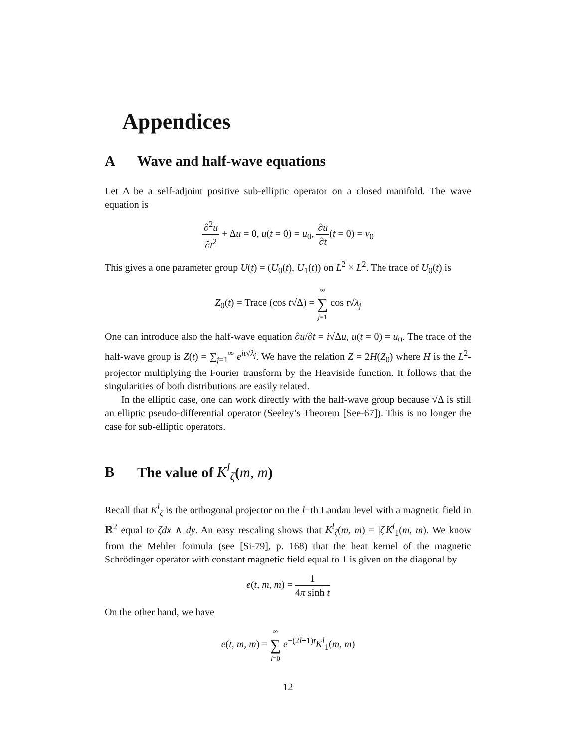Appendices
A Wave and half-wave equations
Let Δ be a self-adjoint positive sub-elliptic operator on a closed manifold. The wave equation is
∂<sup>2</sup>u ∂t<sup>2</sup> + Δu = 0, u(t = 0) = u<sub>0</sub>, ∂u ∂t(t = 0) = v<sub>0</sub>
This gives a one parameter group U(t) = (U<sub>0</sub>(t), U<sub>1</sub>(t)) on L<sup>2</sup> × L<sup>2</sup>. The trace of U<sub>0</sub>(t) is
Z<sub>0</sub>(t) = Trace (cos t√Δ) = ∞ ∑ j=1 cos t√λ<sub>j</sub>
One can introduce also the half-wave equation ∂u/∂t = i√Δu, u(t = 0) = u<sub>0</sub>. The trace of the half-wave group is Z(t) = ∑<sub>j=1</sub><sup>∞</sup> e<sup>it√λ<sub>j</sub></sup>. We have the relation Z = 2H(Z<sub>0</sub>) where H is the L<sup>2</sup>-projector multiplying the Fourier transform by the Heaviside function. It follows that the singularities of both distributions are easily related.
In the elliptic case, one can work directly with the half-wave group because √Δ is still an elliptic pseudo-differential operator (Seeley’s Theorem [See-67]). This is no longer the case for sub-elliptic operators.
B The value of K<sup>l</sup><sub>ζ</sub>(m, m)
Recall that K<sup>l</sup><sub>ζ</sub> is the orthogonal projector on the l−th Landau level with a magnetic field in ℝ<sup>2</sup> equal to ζdx ∧ dy. An easy rescaling shows that K<sup>l</sup><sub>ζ</sub>(m, m) = |ζ|K<sup>l</sup><sub>1</sub>(m, m). We know from the Mehler formula (see [Si-79], p. 168) that the heat kernel of the magnetic Schrödinger operator with constant magnetic field equal to 1 is given on the diagonal by
e(t, m, m) = 1 4π sinh t
On the other hand, we have
e(t, m, m) = ∞ ∑ l=0 e<sup>−(2l+1)t</sup>K<sup>l</sup><sub>1</sub>(m, m)
12